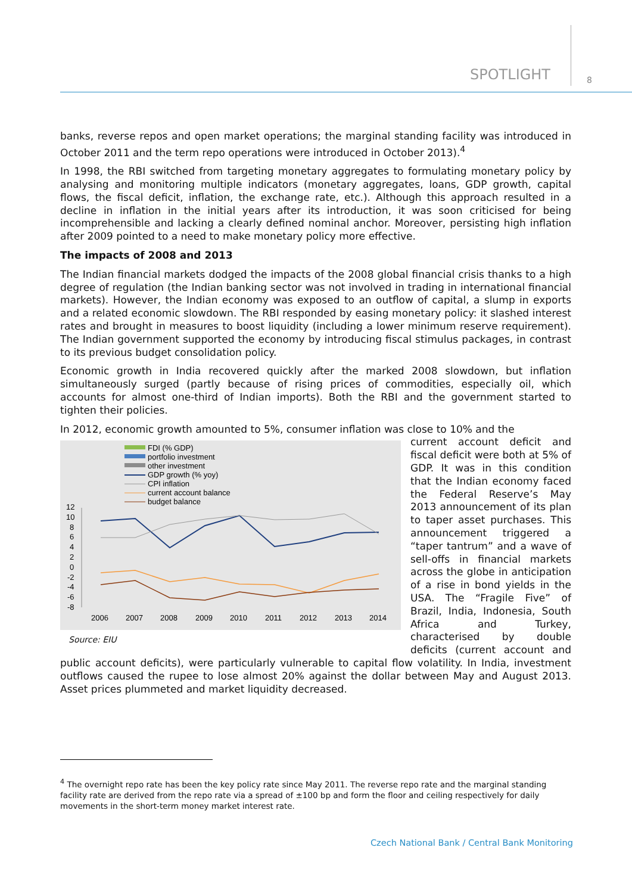SPOTLIGHT 8
banks, reverse repos and open market operations; the marginal standing facility was introduced in October 2011 and the term repo operations were introduced in October 2013).<sup>4</sup>
In 1998, the RBI switched from targeting monetary aggregates to formulating monetary policy by analysing and monitoring multiple indicators (monetary aggregates, loans, GDP growth, capital flows, the fiscal deficit, inflation, the exchange rate, etc.). Although this approach resulted in a decline in inflation in the initial years after its introduction, it was soon criticised for being incomprehensible and lacking a clearly defined nominal anchor. Moreover, persisting high inflation after 2009 pointed to a need to make monetary policy more effective.
The impacts of 2008 and 2013
The Indian financial markets dodged the impacts of the 2008 global financial crisis thanks to a high degree of regulation (the Indian banking sector was not involved in trading in international financial markets). However, the Indian economy was exposed to an outflow of capital, a slump in exports and a related economic slowdown. The RBI responded by easing monetary policy: it slashed interest rates and brought in measures to boost liquidity (including a lower minimum reserve requirement). The Indian government supported the economy by introducing fiscal stimulus packages, in contrast to its previous budget consolidation policy.
Economic growth in India recovered quickly after the marked 2008 slowdown, but inflation simultaneously surged (partly because of rising prices of commodities, especially oil, which accounts for almost one-third of Indian imports). Both the RBI and the government started to tighten their policies.
In 2012, economic growth amounted to 5%, consumer inflation was close to 10% and the
FDI (% GDP)
portfolio investment
other investment
GDP growth (% yoy)
CPI inflation
current account balance
budget balance
12
10
8
6
4
2
0
-2
-4
-6
-8
2006
2007
2008
2009
2010
2011
2012
2013
2014
Source: EIU
current account deficit and fiscal deficit were both at 5% of GDP. It was in this condition that the Indian economy faced the Federal Reserve’s May 2013 announcement of its plan to taper asset purchases. This announcement triggered a “taper tantrum” and a wave of sell-offs in financial markets across the globe in anticipation of a rise in bond yields in the USA. The “Fragile Five” of Brazil, India, Indonesia, South Africa and Turkey, characterised by double deficits (current account and public account deficits), were particularly vulnerable to capital flow volatility. In India, investment outflows caused the rupee to lose almost 20% against the dollar between May and August 2013. Asset prices plummeted and market liquidity decreased.
<sup>4</sup> The overnight repo rate has been the key policy rate since May 2011. The reverse repo rate and the marginal standing facility rate are derived from the repo rate via a spread of ±100 bp and form the floor and ceiling respectively for daily movements in the short-term money market interest rate.
Czech National Bank / Central Bank Monitoring